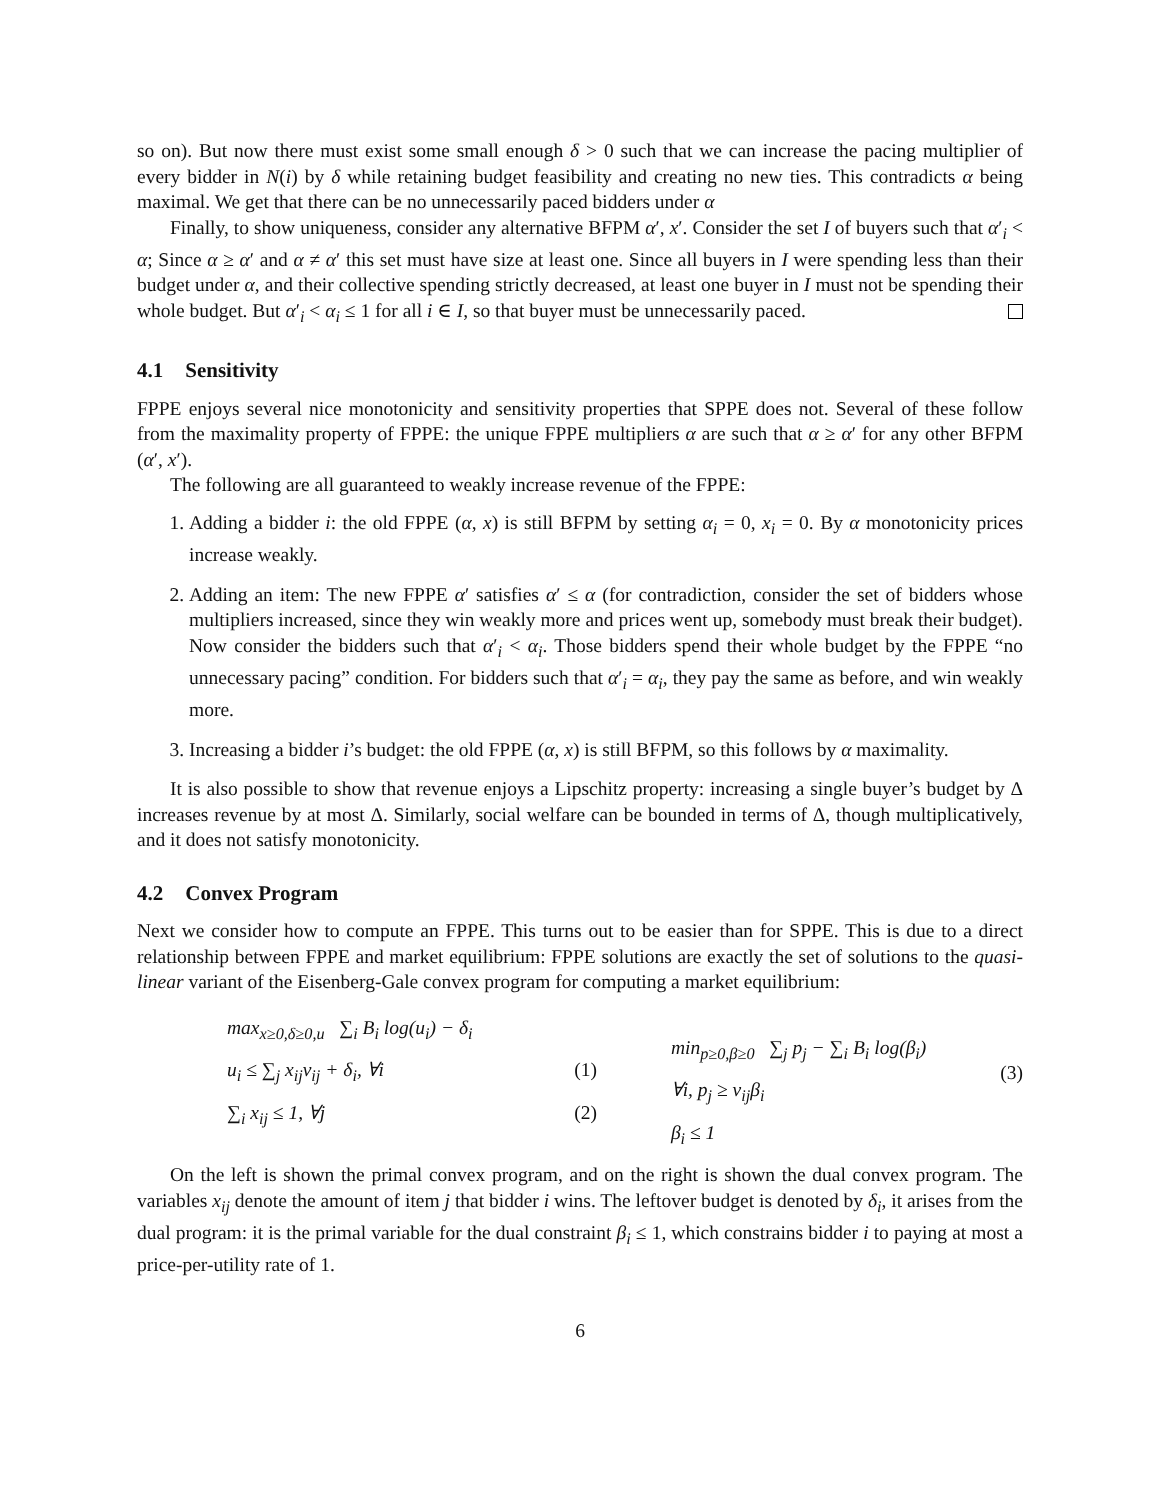so on). But now there must exist some small enough δ > 0 such that we can increase the pacing multiplier of every bidder in N(i) by δ while retaining budget feasibility and creating no new ties. This contradicts α being maximal. We get that there can be no unnecessarily paced bidders under α
Finally, to show uniqueness, consider any alternative BFPM α′, x′. Consider the set I of buyers such that α′<sub>i</sub> < α; Since α ≥ α′ and α ≠ α′ this set must have size at least one. Since all buyers in I were spending less than their budget under α, and their collective spending strictly decreased, at least one buyer in I must not be spending their whole budget. But α′<sub>i</sub> < α<sub>i</sub> ≤ 1 for all i ∈ I, so that buyer must be unnecessarily paced.
4.1 Sensitivity
FPPE enjoys several nice monotonicity and sensitivity properties that SPPE does not. Several of these follow from the maximality property of FPPE: the unique FPPE multipliers α are such that α ≥ α′ for any other BFPM (α′, x′).
The following are all guaranteed to weakly increase revenue of the FPPE:
1. Adding a bidder i: the old FPPE (α, x) is still BFPM by setting α<sub>i</sub> = 0, x<sub>i</sub> = 0. By α monotonicity prices increase weakly.
2. Adding an item: The new FPPE α′ satisfies α′ ≤ α (for contradiction, consider the set of bidders whose multipliers increased, since they win weakly more and prices went up, somebody must break their budget). Now consider the bidders such that α′<sub>i</sub> < α<sub>i</sub>. Those bidders spend their whole budget by the FPPE “no unnecessary pacing” condition. For bidders such that α′<sub>i</sub> = α<sub>i</sub>, they pay the same as before, and win weakly more.
3. Increasing a bidder i’s budget: the old FPPE (α, x) is still BFPM, so this follows by α maximality.
It is also possible to show that revenue enjoys a Lipschitz property: increasing a single buyer’s budget by Δ increases revenue by at most Δ. Similarly, social welfare can be bounded in terms of Δ, though multiplicatively, and it does not satisfy monotonicity.
4.2 Convex Program
Next we consider how to compute an FPPE. This turns out to be easier than for SPPE. This is due to a direct relationship between FPPE and market equilibrium: FPPE solutions are exactly the set of solutions to the quasi-linear variant of the Eisenberg-Gale convex program for computing a market equilibrium:
max<sub>x≥0,δ≥0,u</sub> ∑<sub>i</sub> B<sub>i</sub> log(u<sub>i</sub>) − δ<sub>i</sub>
u<sub>i</sub> ≤ ∑<sub>j</sub> x<sub>ij</sub>v<sub>ij</sub> + δ<sub>i</sub>, ∀i (1)
∑<sub>i</sub> x<sub>ij</sub> ≤ 1, ∀j (2)
min<sub>p≥0,β≥0</sub> ∑<sub>j</sub> p<sub>j</sub> − ∑<sub>i</sub> B<sub>i</sub> log(β<sub>i</sub>)
∀i, p<sub>j</sub> ≥ v<sub>ij</sub>β<sub>i</sub>
β<sub>i</sub> ≤ 1
(3)
On the left is shown the primal convex program, and on the right is shown the dual convex program. The variables x<sub>ij</sub> denote the amount of item j that bidder i wins. The leftover budget is denoted by δ<sub>i</sub>, it arises from the dual program: it is the primal variable for the dual constraint β<sub>i</sub> ≤ 1, which constrains bidder i to paying at most a price-per-utility rate of 1.
6